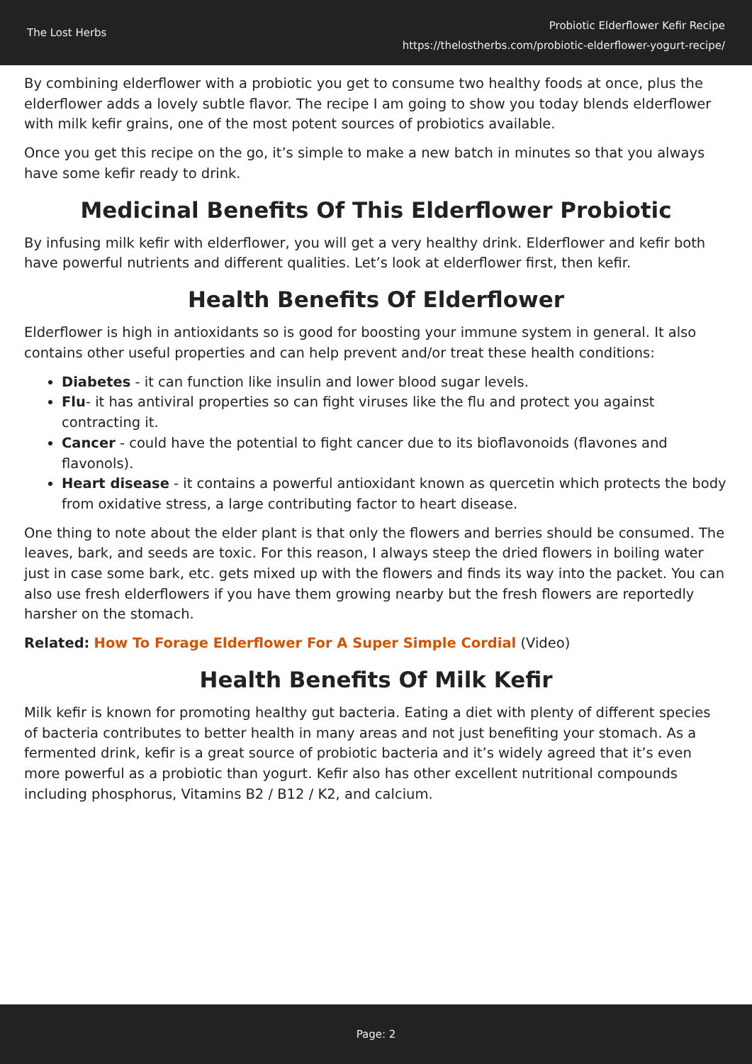The Lost Herbs
Probiotic Elderflower Kefir Recipe
https://thelostherbs.com/probiotic-elderflower-yogurt-recipe/
By combining elderflower with a probiotic you get to consume two healthy foods at once, plus the elderflower adds a lovely subtle flavor. The recipe I am going to show you today blends elderflower with milk kefir grains, one of the most potent sources of probiotics available.
Once you get this recipe on the go, it’s simple to make a new batch in minutes so that you always have some kefir ready to drink.
Medicinal Benefits Of This Elderflower Probiotic
By infusing milk kefir with elderflower, you will get a very healthy drink. Elderflower and kefir both have powerful nutrients and different qualities. Let’s look at elderflower first, then kefir.
Health Benefits Of Elderflower
Elderflower is high in antioxidants so is good for boosting your immune system in general. It also contains other useful properties and can help prevent and/or treat these health conditions:
Diabetes - it can function like insulin and lower blood sugar levels.
Flu- it has antiviral properties so can fight viruses like the flu and protect you against contracting it.
Cancer - could have the potential to fight cancer due to its bioflavonoids (flavones and flavonols).
Heart disease - it contains a powerful antioxidant known as quercetin which protects the body from oxidative stress, a large contributing factor to heart disease.
One thing to note about the elder plant is that only the flowers and berries should be consumed. The leaves, bark, and seeds are toxic. For this reason, I always steep the dried flowers in boiling water just in case some bark, etc. gets mixed up with the flowers and finds its way into the packet. You can also use fresh elderflowers if you have them growing nearby but the fresh flowers are reportedly harsher on the stomach.
Related: How To Forage Elderflower For A Super Simple Cordial (Video)
Health Benefits Of Milk Kefir
Milk kefir is known for promoting healthy gut bacteria. Eating a diet with plenty of different species of bacteria contributes to better health in many areas and not just benefiting your stomach. As a fermented drink, kefir is a great source of probiotic bacteria and it’s widely agreed that it’s even more powerful as a probiotic than yogurt. Kefir also has other excellent nutritional compounds including phosphorus, Vitamins B2 / B12 / K2, and calcium.
Page: 2